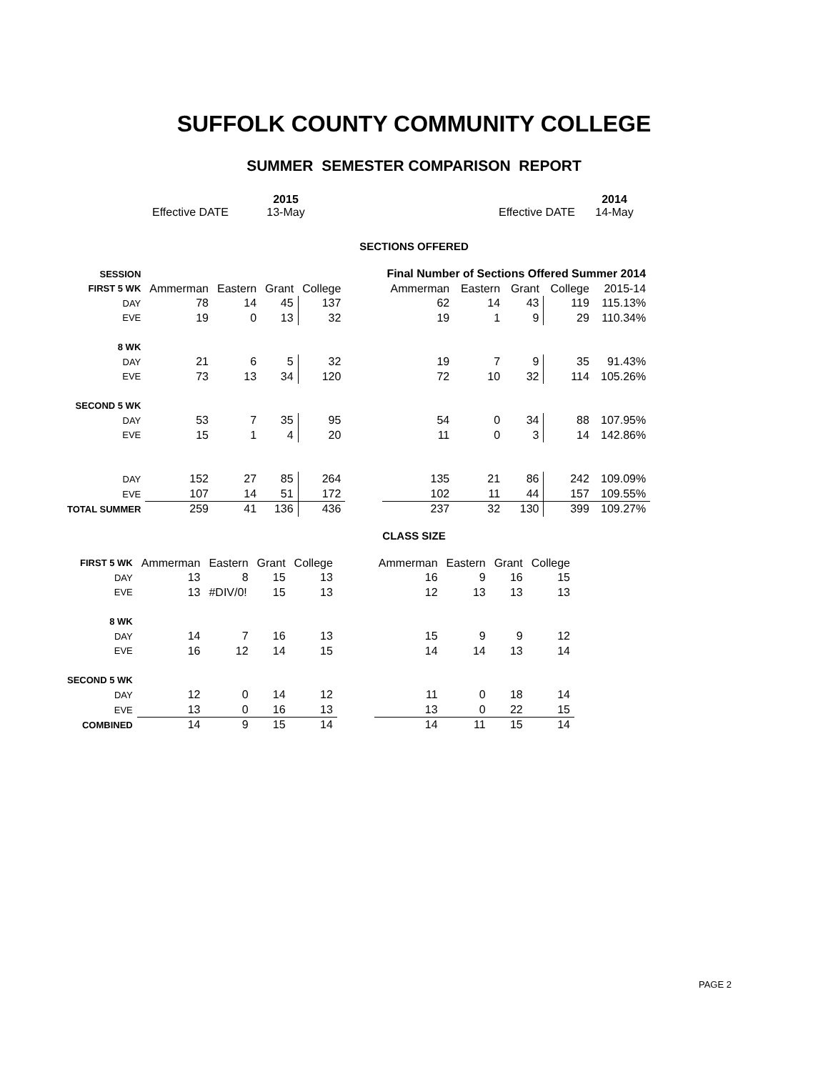SUFFOLK COUNTY COMMUNITY COLLEGE
SUMMER SEMESTER COMPARISON REPORT
Effective DATE 2015
13-May
Effective DATE 2014
14-May
SECTIONS OFFERED
| SESSION | | | | | | Final Number of Sections Offered Summer 2014 | | | | |
| FIRST 5 WK | Ammerman | Eastern | Grant | College | | Ammerman | Eastern | Grant | College | 2015-14 |
| DAY | 78 | 14 | 45 | 137 | | 62 | 14 | 43 | 119 | 115.13% |
| EVE | 19 | 0 | 13 | 32 | | 19 | 1 | 9 | 29 | 110.34% |
| 8 WK | | | | | | | | | | |
| DAY | 21 | 6 | 5 | 32 | | 19 | 7 | 9 | 35 | 91.43% |
| EVE | 73 | 13 | 34 | 120 | | 72 | 10 | 32 | 114 | 105.26% |
| SECOND 5 WK | | | | | | | | | | |
| DAY | 53 | 7 | 35 | 95 | | 54 | 0 | 34 | 88 | 107.95% |
| EVE | 15 | 1 | 4 | 20 | | 11 | 0 | 3 | 14 | 142.86% |
| DAY | 152 | 27 | 85 | 264 | | 135 | 21 | 86 | 242 | 109.09% |
| EVE | 107 | 14 | 51 | 172 | | 102 | 11 | 44 | 157 | 109.55% |
| TOTAL SUMMER | 259 | 41 | 136 | 436 | | 237 | 32 | 130 | 399 | 109.27% |
CLASS SIZE
| FIRST 5 WK | Ammerman | Eastern | Grant | College | | Ammerman | Eastern | Grant | College |
| DAY | 13 | 8 | 15 | 13 | | 16 | 9 | 16 | 15 |
| EVE | 13 | #DIV/0! | 15 | 13 | | 12 | 13 | 13 | 13 |
| 8 WK | | | | | | | | | |
| DAY | 14 | 7 | 16 | 13 | | 15 | 9 | 9 | 12 |
| EVE | 16 | 12 | 14 | 15 | | 14 | 14 | 13 | 14 |
| SECOND 5 WK | | | | | | | | | |
| DAY | 12 | 0 | 14 | 12 | | 11 | 0 | 18 | 14 |
| EVE | 13 | 0 | 16 | 13 | | 13 | 0 | 22 | 15 |
| COMBINED | 14 | 9 | 15 | 14 | | 14 | 11 | 15 | 14 |
PAGE 2